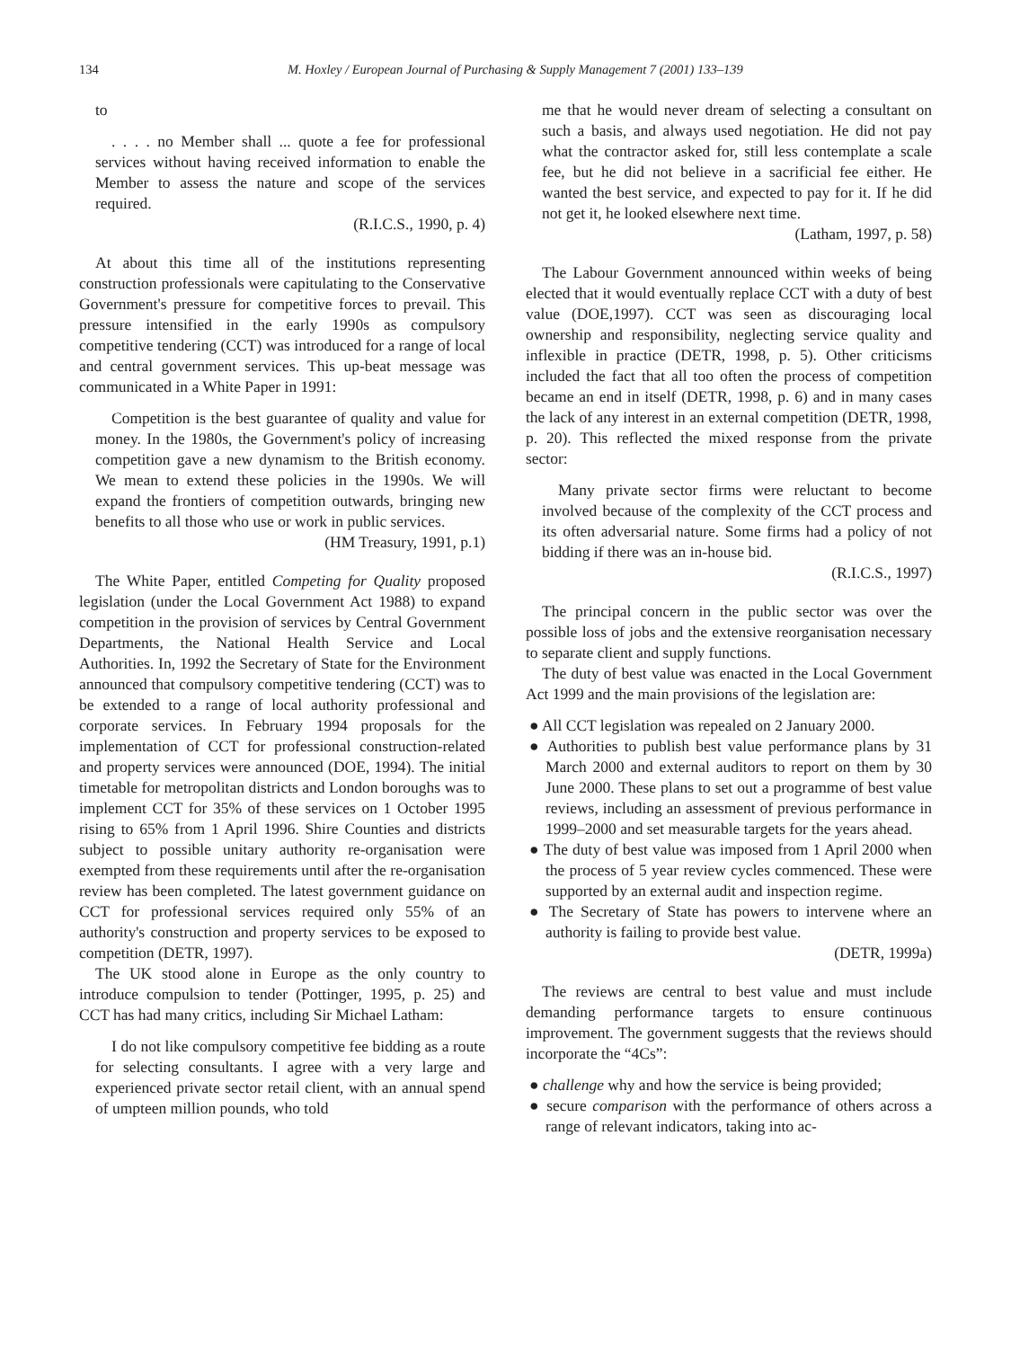134 M. Hoxley / European Journal of Purchasing & Supply Management 7 (2001) 133–139
to
. . . . no Member shall ... quote a fee for professional services without having received information to enable the Member to assess the nature and scope of the services required.
(R.I.C.S., 1990, p. 4)
At about this time all of the institutions representing construction professionals were capitulating to the Conservative Government's pressure for competitive forces to prevail. This pressure intensified in the early 1990s as compulsory competitive tendering (CCT) was introduced for a range of local and central government services. This up-beat message was communicated in a White Paper in 1991:
Competition is the best guarantee of quality and value for money. In the 1980s, the Government's policy of increasing competition gave a new dynamism to the British economy. We mean to extend these policies in the 1990s. We will expand the frontiers of competition outwards, bringing new benefits to all those who use or work in public services.
(HM Treasury, 1991, p.1)
The White Paper, entitled Competing for Quality proposed legislation (under the Local Government Act 1988) to expand competition in the provision of services by Central Government Departments, the National Health Service and Local Authorities. In, 1992 the Secretary of State for the Environment announced that compulsory competitive tendering (CCT) was to be extended to a range of local authority professional and corporate services. In February 1994 proposals for the implementation of CCT for professional construction-related and property services were announced (DOE, 1994). The initial timetable for metropolitan districts and London boroughs was to implement CCT for 35% of these services on 1 October 1995 rising to 65% from 1 April 1996. Shire Counties and districts subject to possible unitary authority re-organisation were exempted from these requirements until after the re-organisation review has been completed. The latest government guidance on CCT for professional services required only 55% of an authority's construction and property services to be exposed to competition (DETR, 1997).
The UK stood alone in Europe as the only country to introduce compulsion to tender (Pottinger, 1995, p. 25) and CCT has had many critics, including Sir Michael Latham:
I do not like compulsory competitive fee bidding as a route for selecting consultants. I agree with a very large and experienced private sector retail client, with an annual spend of umpteen million pounds, who told
me that he would never dream of selecting a consultant on such a basis, and always used negotiation. He did not pay what the contractor asked for, still less contemplate a scale fee, but he did not believe in a sacrificial fee either. He wanted the best service, and expected to pay for it. If he did not get it, he looked elsewhere next time.
(Latham, 1997, p. 58)
The Labour Government announced within weeks of being elected that it would eventually replace CCT with a duty of best value (DOE,1997). CCT was seen as discouraging local ownership and responsibility, neglecting service quality and inflexible in practice (DETR, 1998, p. 5). Other criticisms included the fact that all too often the process of competition became an end in itself (DETR, 1998, p. 6) and in many cases the lack of any interest in an external competition (DETR, 1998, p. 20). This reflected the mixed response from the private sector:
Many private sector firms were reluctant to become involved because of the complexity of the CCT process and its often adversarial nature. Some firms had a policy of not bidding if there was an in-house bid.
(R.I.C.S., 1997)
The principal concern in the public sector was over the possible loss of jobs and the extensive reorganisation necessary to separate client and supply functions.
The duty of best value was enacted in the Local Government Act 1999 and the main provisions of the legislation are:
● All CCT legislation was repealed on 2 January 2000.
● Authorities to publish best value performance plans by 31 March 2000 and external auditors to report on them by 30 June 2000. These plans to set out a programme of best value reviews, including an assessment of previous performance in 1999–2000 and set measurable targets for the years ahead.
● The duty of best value was imposed from 1 April 2000 when the process of 5 year review cycles commenced. These were supported by an external audit and inspection regime.
● The Secretary of State has powers to intervene where an authority is failing to provide best value.
(DETR, 1999a)
The reviews are central to best value and must include demanding performance targets to ensure continuous improvement. The government suggests that the reviews should incorporate the “4Cs”:
● challenge why and how the service is being provided;
● secure comparison with the performance of others across a range of relevant indicators, taking into ac-